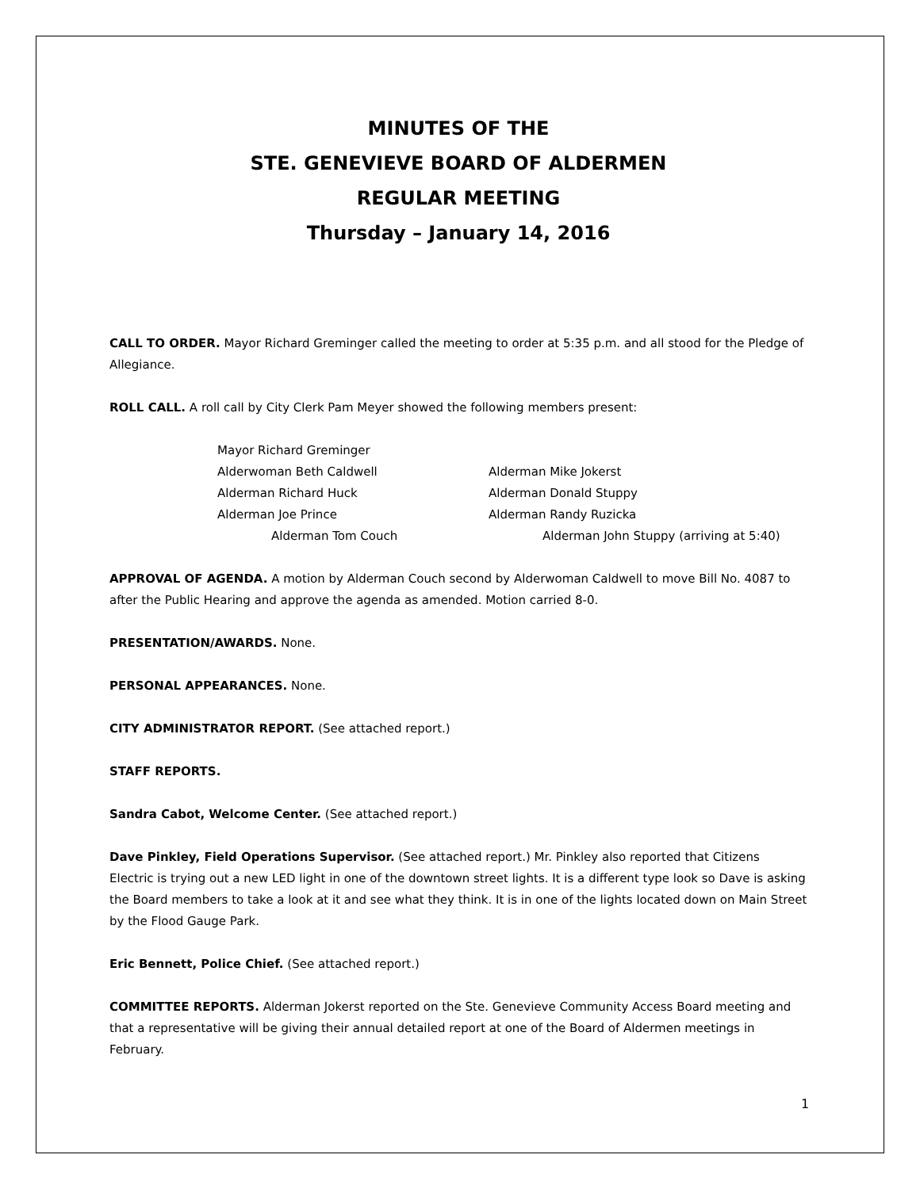MINUTES OF THE
STE. GENEVIEVE BOARD OF ALDERMEN
REGULAR MEETING
Thursday – January 14, 2016
CALL TO ORDER. Mayor Richard Greminger called the meeting to order at 5:35 p.m. and all stood for the Pledge of Allegiance.
ROLL CALL. A roll call by City Clerk Pam Meyer showed the following members present:
Mayor Richard Greminger
Alderwoman Beth Caldwell Alderman Mike Jokerst
Alderman Richard Huck Alderman Donald Stuppy
Alderman Joe Prince Alderman Randy Ruzicka
Alderman Tom Couch Alderman John Stuppy (arriving at 5:40)
APPROVAL OF AGENDA. A motion by Alderman Couch second by Alderwoman Caldwell to move Bill No. 4087 to after the Public Hearing and approve the agenda as amended. Motion carried 8-0.
PRESENTATION/AWARDS. None.
PERSONAL APPEARANCES. None.
CITY ADMINISTRATOR REPORT. (See attached report.)
STAFF REPORTS.
Sandra Cabot, Welcome Center. (See attached report.)
Dave Pinkley, Field Operations Supervisor. (See attached report.) Mr. Pinkley also reported that Citizens Electric is trying out a new LED light in one of the downtown street lights. It is a different type look so Dave is asking the Board members to take a look at it and see what they think. It is in one of the lights located down on Main Street by the Flood Gauge Park.
Eric Bennett, Police Chief. (See attached report.)
COMMITTEE REPORTS. Alderman Jokerst reported on the Ste. Genevieve Community Access Board meeting and that a representative will be giving their annual detailed report at one of the Board of Aldermen meetings in February.
1